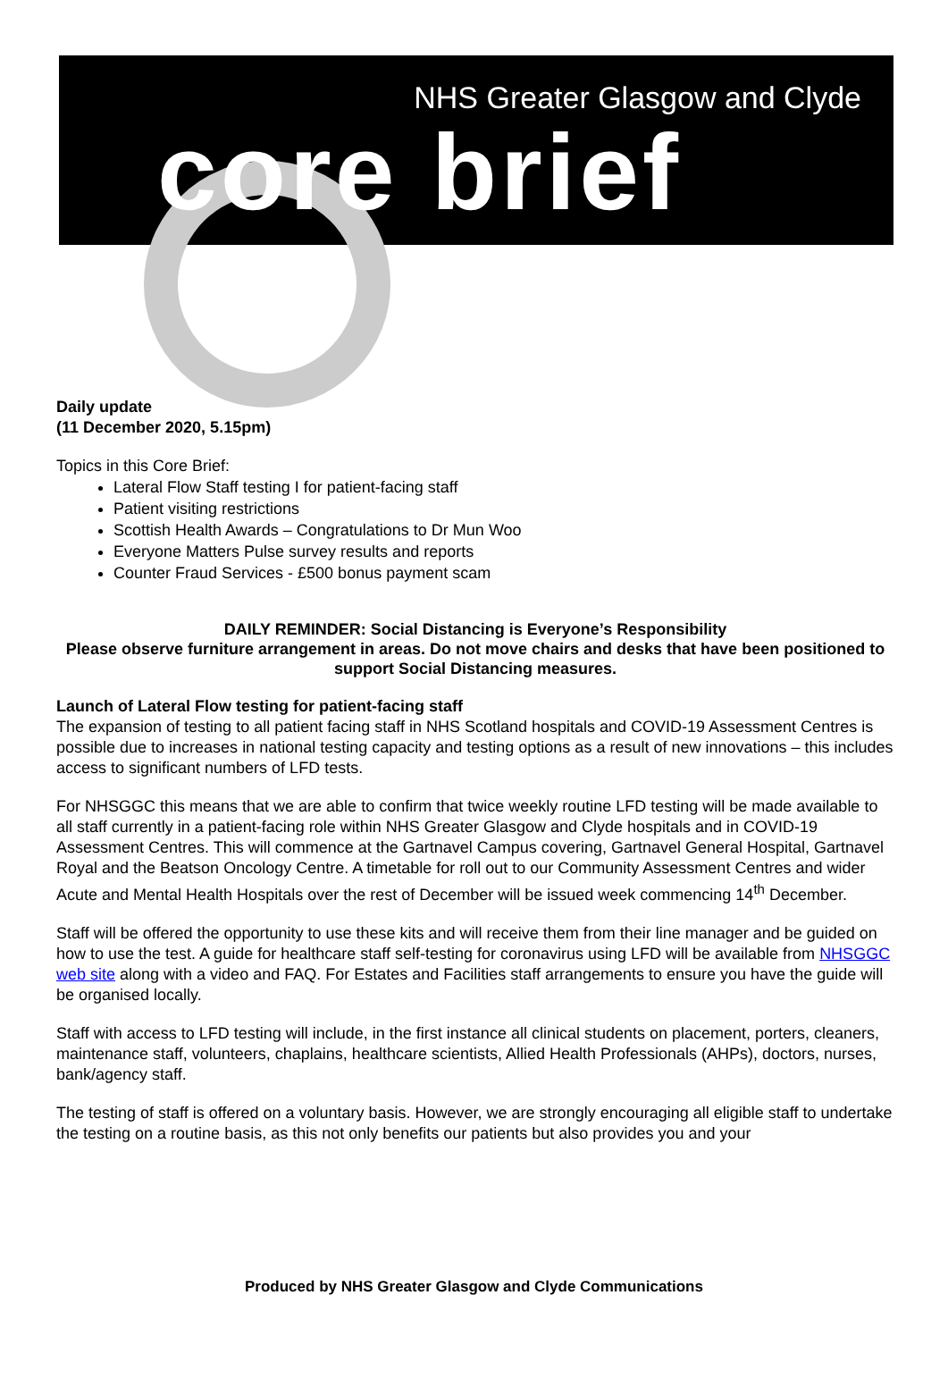NHS Greater Glasgow and Clyde
core brief
Daily update
(11 December 2020, 5.15pm)
Topics in this Core Brief:
Lateral Flow Staff testing I for patient-facing staff
Patient visiting restrictions
Scottish Health Awards – Congratulations to Dr Mun Woo
Everyone Matters Pulse survey results and reports
Counter Fraud Services - £500 bonus payment scam
DAILY REMINDER: Social Distancing is Everyone’s Responsibility
Please observe furniture arrangement in areas. Do not move chairs and desks that have been positioned to support Social Distancing measures.
Launch of Lateral Flow testing for patient-facing staff
The expansion of testing to all patient facing staff in NHS Scotland hospitals and COVID-19 Assessment Centres is possible due to increases in national testing capacity and testing options as a result of new innovations – this includes access to significant numbers of LFD tests.
For NHSGGC this means that we are able to confirm that twice weekly routine LFD testing will be made available to all staff currently in a patient-facing role within NHS Greater Glasgow and Clyde hospitals and in COVID-19 Assessment Centres. This will commence at the Gartnavel Campus covering, Gartnavel General Hospital, Gartnavel Royal and the Beatson Oncology Centre. A timetable for roll out to our Community Assessment Centres and wider Acute and Mental Health Hospitals over the rest of December will be issued week commencing 14<sup>th</sup> December.
Staff will be offered the opportunity to use these kits and will receive them from their line manager and be guided on how to use the test. A guide for healthcare staff self-testing for coronavirus using LFD will be available from NHSGGC web site along with a video and FAQ. For Estates and Facilities staff arrangements to ensure you have the guide will be organised locally.
Staff with access to LFD testing will include, in the first instance all clinical students on placement, porters, cleaners, maintenance staff, volunteers, chaplains, healthcare scientists, Allied Health Professionals (AHPs), doctors, nurses, bank/agency staff.
The testing of staff is offered on a voluntary basis. However, we are strongly encouraging all eligible staff to undertake the testing on a routine basis, as this not only benefits our patients but also provides you and your
Produced by NHS Greater Glasgow and Clyde Communications